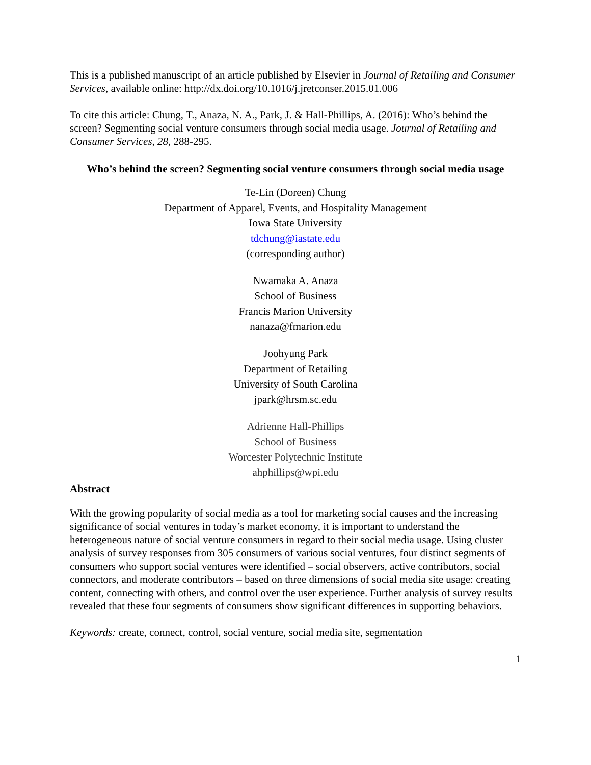This is a published manuscript of an article published by Elsevier in Journal of Retailing and Consumer Services, available online: http://dx.doi.org/10.1016/j.jretconser.2015.01.006
To cite this article: Chung, T., Anaza, N. A., Park, J. & Hall-Phillips, A. (2016): Who’s behind the screen? Segmenting social venture consumers through social media usage. Journal of Retailing and Consumer Services, 28, 288-295.
Who’s behind the screen? Segmenting social venture consumers through social media usage
Te-Lin (Doreen) Chung
Department of Apparel, Events, and Hospitality Management
Iowa State University
tdchung@iastate.edu
(corresponding author)
Nwamaka A. Anaza
School of Business
Francis Marion University
nanaza@fmarion.edu
Joohyung Park
Department of Retailing
University of South Carolina
jpark@hrsm.sc.edu
Adrienne Hall-Phillips
School of Business
Worcester Polytechnic Institute
ahphillips@wpi.edu
Abstract
With the growing popularity of social media as a tool for marketing social causes and the increasing significance of social ventures in today’s market economy, it is important to understand the heterogeneous nature of social venture consumers in regard to their social media usage. Using cluster analysis of survey responses from 305 consumers of various social ventures, four distinct segments of consumers who support social ventures were identified – social observers, active contributors, social connectors, and moderate contributors – based on three dimensions of social media site usage: creating content, connecting with others, and control over the user experience. Further analysis of survey results revealed that these four segments of consumers show significant differences in supporting behaviors.
Keywords: create, connect, control, social venture, social media site, segmentation
1